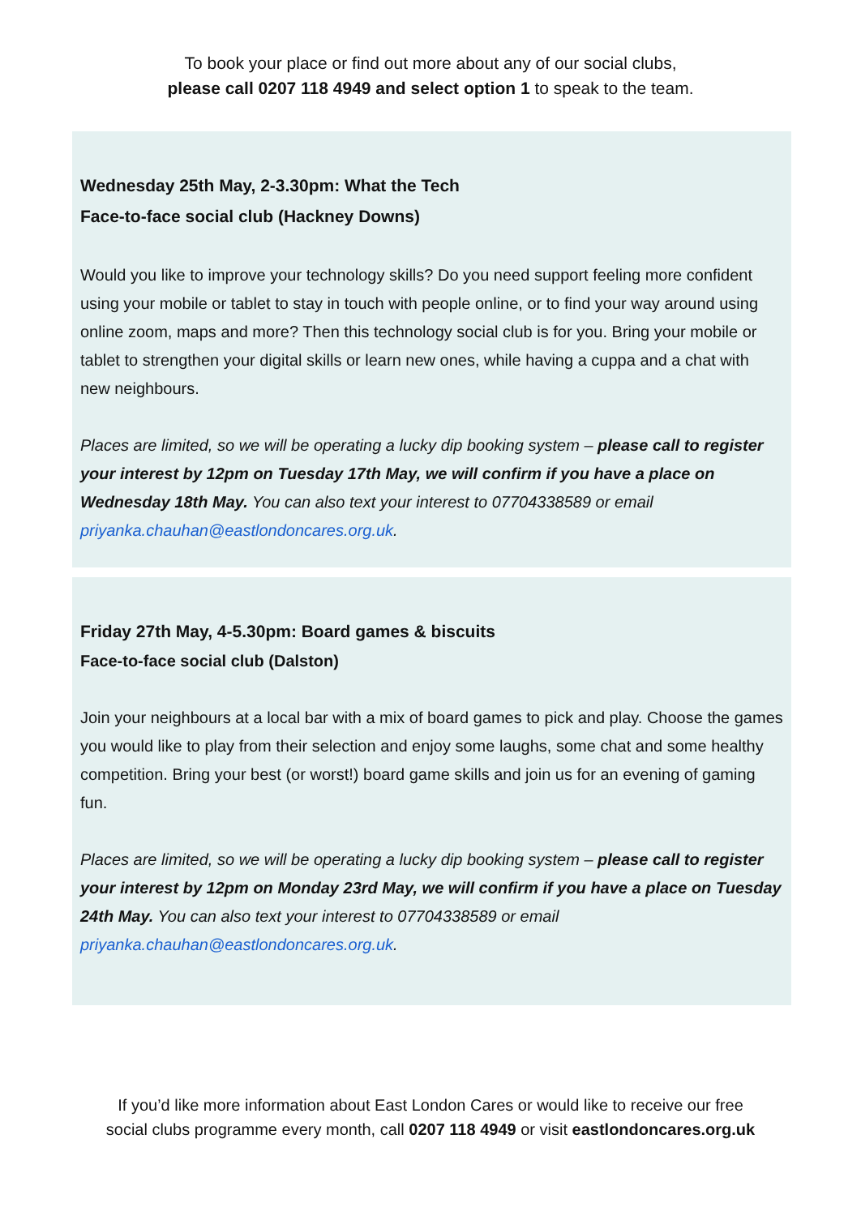To book your place or find out more about any of our social clubs,
please call 0207 118 4949 and select option 1 to speak to the team.
Wednesday 25th May, 2-3.30pm: What the Tech
Face-to-face social club (Hackney Downs)
Would you like to improve your technology skills? Do you need support feeling more confident using your mobile or tablet to stay in touch with people online, or to find your way around using online zoom, maps and more? Then this technology social club is for you. Bring your mobile or tablet to strengthen your digital skills or learn new ones, while having a cuppa and a chat with new neighbours.
Places are limited, so we will be operating a lucky dip booking system – please call to register your interest by 12pm on Tuesday 17th May, we will confirm if you have a place on Wednesday 18th May. You can also text your interest to 07704338589 or email priyanka.chauhan@eastlondoncares.org.uk.
Friday 27th May, 4-5.30pm: Board games & biscuits
Face-to-face social club (Dalston)
Join your neighbours at a local bar with a mix of board games to pick and play. Choose the games you would like to play from their selection and enjoy some laughs, some chat and some healthy competition. Bring your best (or worst!) board game skills and join us for an evening of gaming fun.
Places are limited, so we will be operating a lucky dip booking system – please call to register your interest by 12pm on Monday 23rd May, we will confirm if you have a place on Tuesday 24th May. You can also text your interest to 07704338589 or email priyanka.chauhan@eastlondoncares.org.uk.
If you’d like more information about East London Cares or would like to receive our free
social clubs programme every month, call 0207 118 4949 or visit eastlondoncares.org.uk